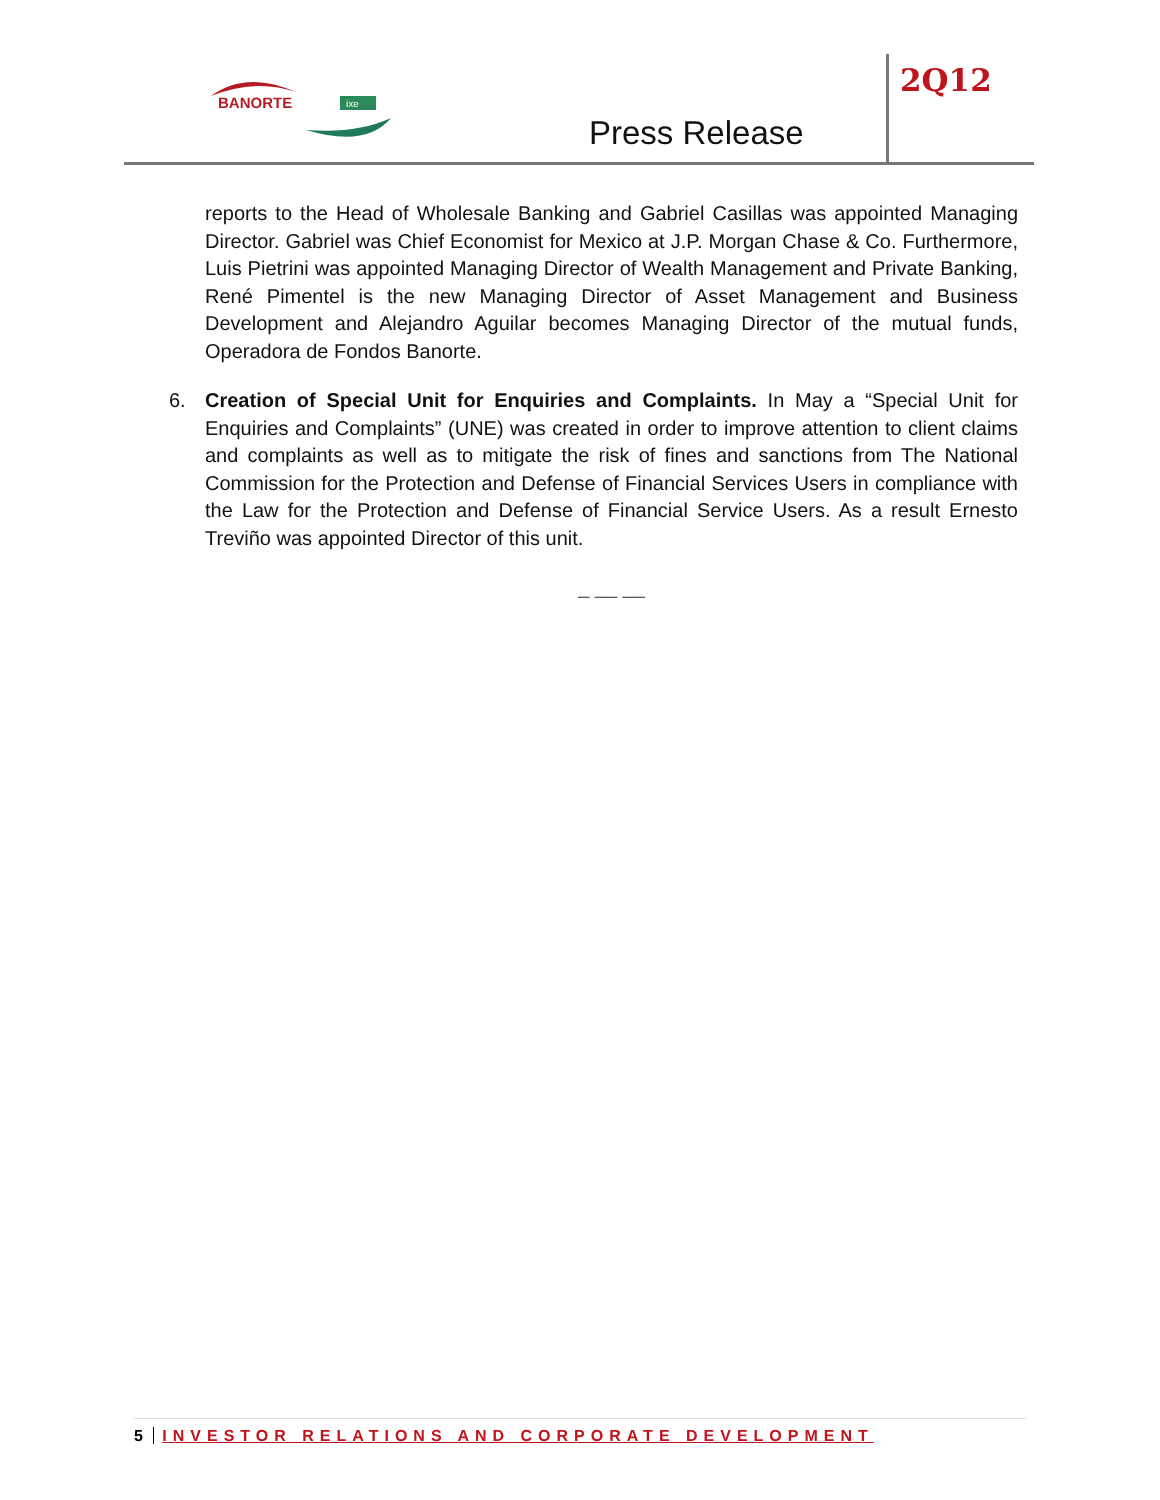BANORTE
ixe
Press Release
2Q12
reports to the Head of Wholesale Banking and Gabriel Casillas was appointed Managing Director. Gabriel was Chief Economist for Mexico at J.P. Morgan Chase & Co. Furthermore, Luis Pietrini was appointed Managing Director of Wealth Management and Private Banking, René Pimentel is the new Managing Director of Asset Management and Business Development and Alejandro Aguilar becomes Managing Director of the mutual funds, Operadora de Fondos Banorte.
6. Creation of Special Unit for Enquiries and Complaints. In May a “Special Unit for Enquiries and Complaints” (UNE) was created in order to improve attention to client claims and complaints as well as to mitigate the risk of fines and sanctions from The National Commission for the Protection and Defense of Financial Services Users in compliance with the Law for the Protection and Defense of Financial Service Users. As a result Ernesto Treviño was appointed Director of this unit.
_ __ __
5 INVESTOR RELATIONS AND CORPORATE DEVELOPMENT